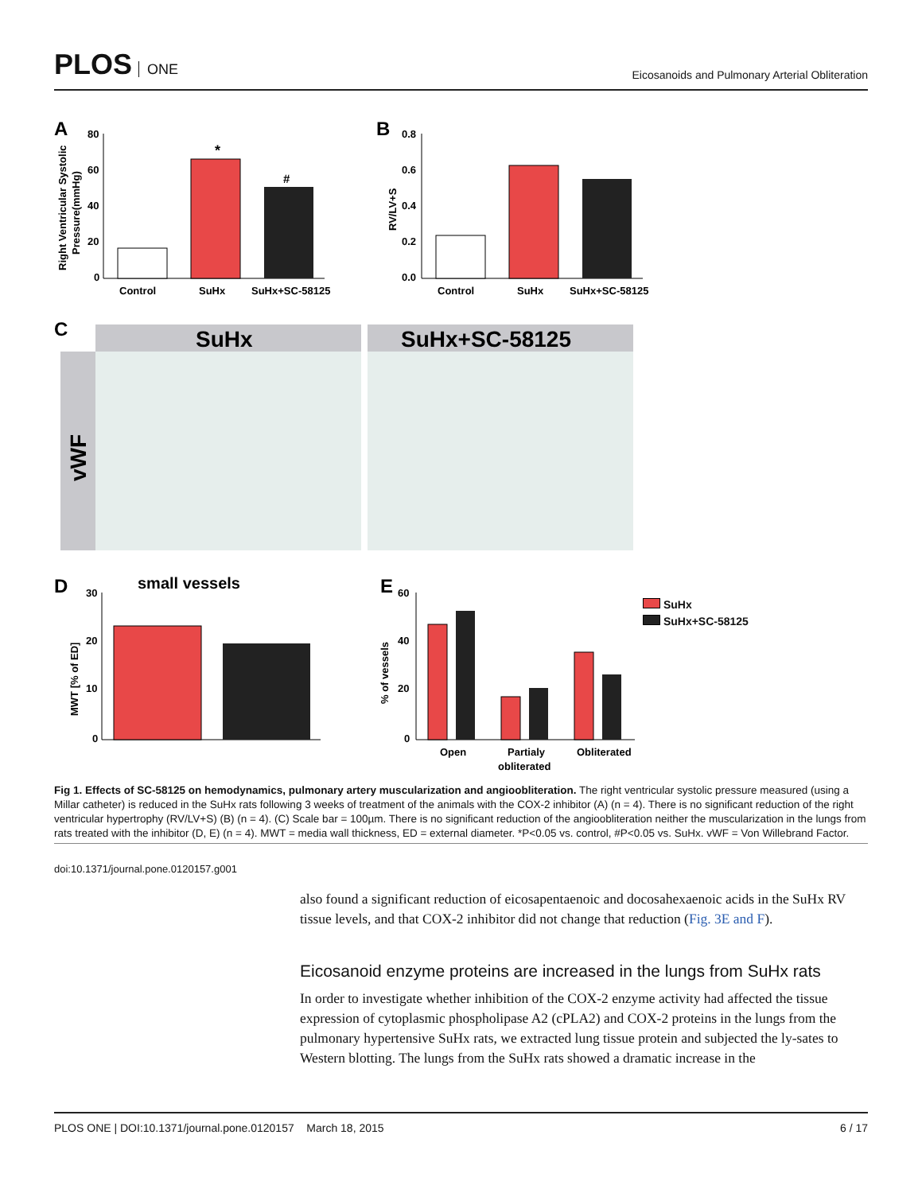PLOS ONE
Eicosanoids and Pulmonary Arterial Obliteration
A
Right Ventricular Systolic
Pressure(mmHg)
80
60
40
20
0
*
#
Control
SuHx
SuHx+SC-58125
B
RV/LV+S
0.8
0.6
0.4
0.2
0.0
Control
SuHx
SuHx+SC-58125
C
SuHx
SuHx+SC-58125
vWF
D
small vessels
MWT [% of ED]
30
20
10
0
E
% of vessels
60
40
20
0
Open
Partialy
obliterated
Obliterated
SuHx
SuHx+SC-58125
Fig 1. Effects of SC-58125 on hemodynamics, pulmonary artery muscularization and angioobliteration. The right ventricular systolic pressure measured (using a Millar catheter) is reduced in the SuHx rats following 3 weeks of treatment of the animals with the COX-2 inhibitor (A) (n = 4). There is no significant reduction of the right ventricular hypertrophy (RV/LV+S) (B) (n = 4). (C) Scale bar = 100µm. There is no significant reduction of the angioobliteration neither the muscularization in the lungs from rats treated with the inhibitor (D, E) (n = 4). MWT = media wall thickness, ED = external diameter. *P<0.05 vs. control, #P<0.05 vs. SuHx. vWF = Von Willebrand Factor.
doi:10.1371/journal.pone.0120157.g001
also found a significant reduction of eicosapentaenoic and docosahexaenoic acids in the SuHx RV tissue levels, and that COX-2 inhibitor did not change that reduction (Fig. 3E and F).
Eicosanoid enzyme proteins are increased in the lungs from SuHx rats
In order to investigate whether inhibition of the COX-2 enzyme activity had affected the tissue expression of cytoplasmic phospholipase A2 (cPLA2) and COX-2 proteins in the lungs from the pulmonary hypertensive SuHx rats, we extracted lung tissue protein and subjected the ly-sates to Western blotting. The lungs from the SuHx rats showed a dramatic increase in the
PLOS ONE | DOI:10.1371/journal.pone.0120157 March 18, 2015 6 / 17